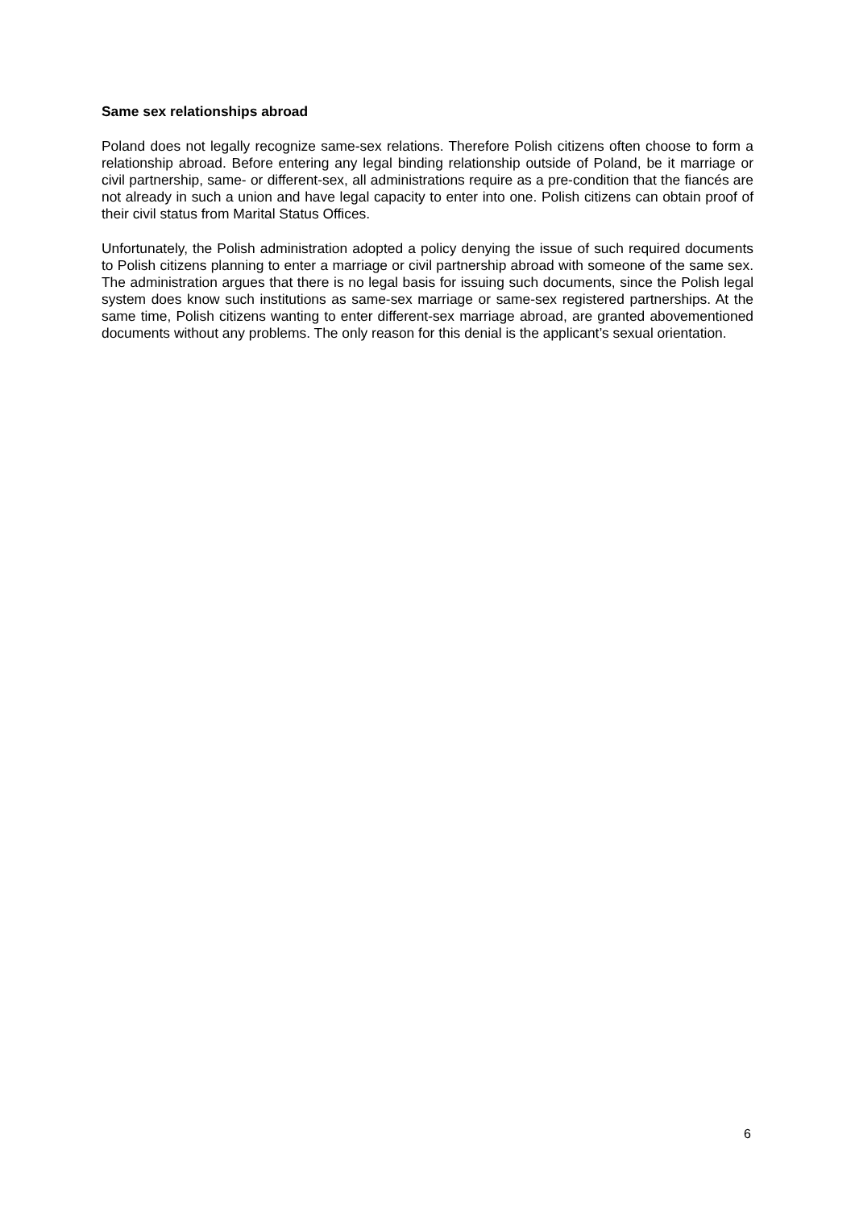Same sex relationships abroad
Poland does not legally recognize same-sex relations. Therefore Polish citizens often choose to form a relationship abroad. Before entering any legal binding relationship outside of Poland, be it marriage or civil partnership, same- or different-sex, all administrations require as a pre-condition that the fiancés are not already in such a union and have legal capacity to enter into one. Polish citizens can obtain proof of their civil status from Marital Status Offices.
Unfortunately, the Polish administration adopted a policy denying the issue of such required documents to Polish citizens planning to enter a marriage or civil partnership abroad with someone of the same sex. The administration argues that there is no legal basis for issuing such documents, since the Polish legal system does know such institutions as same-sex marriage or same-sex registered partnerships. At the same time, Polish citizens wanting to enter different-sex marriage abroad, are granted abovementioned documents without any problems. The only reason for this denial is the applicant’s sexual orientation.
6